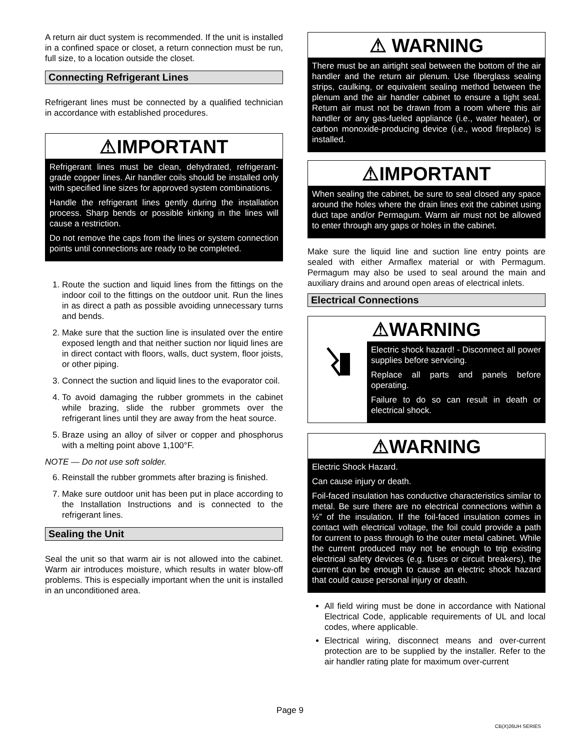A return air duct system is recommended. If the unit is installed in a confined space or closet, a return connection must be run, full size, to a location outside the closet.
Connecting Refrigerant Lines
Refrigerant lines must be connected by a qualified technician in accordance with established procedures.
⚠IMPORTANT
Refrigerant lines must be clean, dehydrated, refrigerant-grade copper lines. Air handler coils should be installed only with specified line sizes for approved system combinations.
Handle the refrigerant lines gently during the installation process. Sharp bends or possible kinking in the lines will cause a restriction.
Do not remove the caps from the lines or system connection points until connections are ready to be completed.
1. Route the suction and liquid lines from the fittings on the indoor coil to the fittings on the outdoor unit. Run the lines in as direct a path as possible avoiding unnecessary turns and bends.
2. Make sure that the suction line is insulated over the entire exposed length and that neither suction nor liquid lines are in direct contact with floors, walls, duct system, floor joists, or other piping.
3. Connect the suction and liquid lines to the evaporator coil.
4. To avoid damaging the rubber grommets in the cabinet while brazing, slide the rubber grommets over the refrigerant lines until they are away from the heat source.
5. Braze using an alloy of silver or copper and phosphorus with a melting point above 1,100°F.
NOTE — Do not use soft solder.
6. Reinstall the rubber grommets after brazing is finished.
7. Make sure outdoor unit has been put in place according to the Installation Instructions and is connected to the refrigerant lines.
Sealing the Unit
Seal the unit so that warm air is not allowed into the cabinet. Warm air introduces moisture, which results in water blow-off problems. This is especially important when the unit is installed in an unconditioned area.
⚠ WARNING
There must be an airtight seal between the bottom of the air handler and the return air plenum. Use fiberglass sealing strips, caulking, or equivalent sealing method between the plenum and the air handler cabinet to ensure a tight seal. Return air must not be drawn from a room where this air handler or any gas-fueled appliance (i.e., water heater), or carbon monoxide-producing device (i.e., wood fireplace) is installed.
⚠IMPORTANT
When sealing the cabinet, be sure to seal closed any space around the holes where the drain lines exit the cabinet using duct tape and/or Permagum. Warm air must not be allowed to enter through any gaps or holes in the cabinet.
Make sure the liquid line and suction line entry points are sealed with either Armaflex material or with Permagum. Permagum may also be used to seal around the main and auxiliary drains and around open areas of electrical inlets.
Electrical Connections
⚠WARNING
Electric shock hazard! - Disconnect all power supplies before servicing.
Replace all parts and panels before operating.
Failure to do so can result in death or electrical shock.
⚠WARNING
Electric Shock Hazard.
Can cause injury or death.
Foil-faced insulation has conductive characteristics similar to metal. Be sure there are no electrical connections within a ½” of the insulation. If the foil-faced insulation comes in contact with electrical voltage, the foil could provide a path for current to pass through to the outer metal cabinet. While the current produced may not be enough to trip existing electrical safety devices (e.g. fuses or circuit breakers), the current can be enough to cause an electric shock hazard that could cause personal injury or death.
All field wiring must be done in accordance with National Electrical Code, applicable requirements of UL and local codes, where applicable.
Electrical wiring, disconnect means and over-current protection are to be supplied by the installer. Refer to the air handler rating plate for maximum over-current
Page 9
CB(X)26UH SERIES